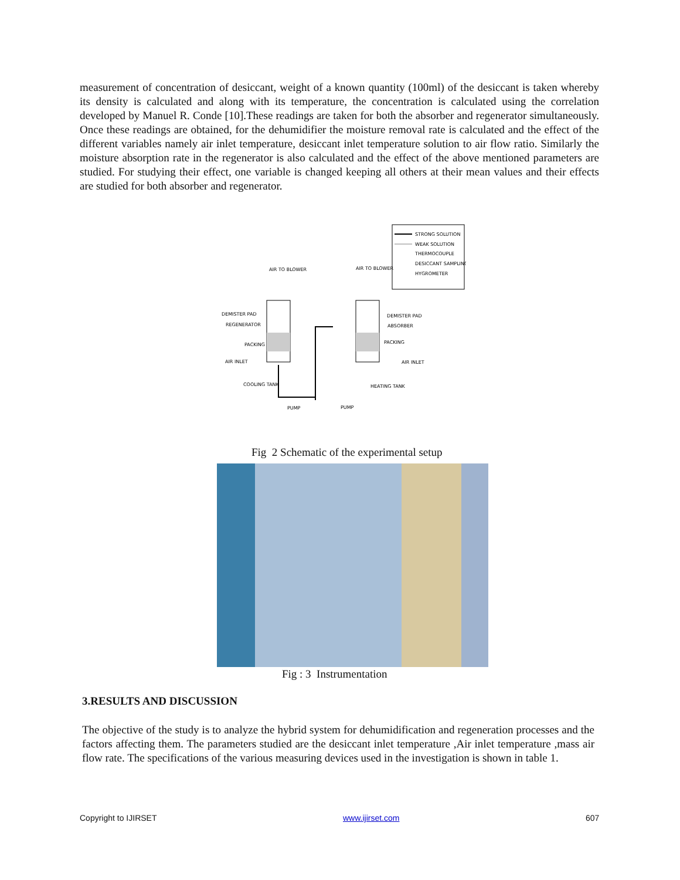measurement of concentration of desiccant, weight of a known quantity (100ml) of the desiccant is taken whereby its density is calculated and along with its temperature, the concentration is calculated using the correlation developed by Manuel R. Conde [10].These readings are taken for both the absorber and regenerator simultaneously. Once these readings are obtained, for the dehumidifier the moisture removal rate is calculated and the effect of the different variables namely air inlet temperature, desiccant inlet temperature solution to air flow ratio. Similarly the moisture absorption rate in the regenerator is also calculated and the effect of the above mentioned parameters are studied. For studying their effect, one variable is changed keeping all others at their mean values and their effects are studied for both absorber and regenerator.
STRONG SOLUTION
WEAK SOLUTION
THERMOCOUPLE
DESICCANT SAMPLING
HYGROMETER
AIR TO BLOWER
AIR TO BLOWER
DEMISTER PAD
REGENERATOR
PACKING
AIR INLET
COOLING TANK
PUMP
DEMISTER PAD
ABSORBER
PACKING
AIR INLET
HEATING TANK
PUMP
Fig 2 Schematic of the experimental setup
Fig : 3 Instrumentation
3.RESULTS AND DISCUSSION
The objective of the study is to analyze the hybrid system for dehumidification and regeneration processes and the factors affecting them. The parameters studied are the desiccant inlet temperature ,Air inlet temperature ,mass air flow rate. The specifications of the various measuring devices used in the investigation is shown in table 1.
Copyright to IJIRSET www.ijirset.com 607